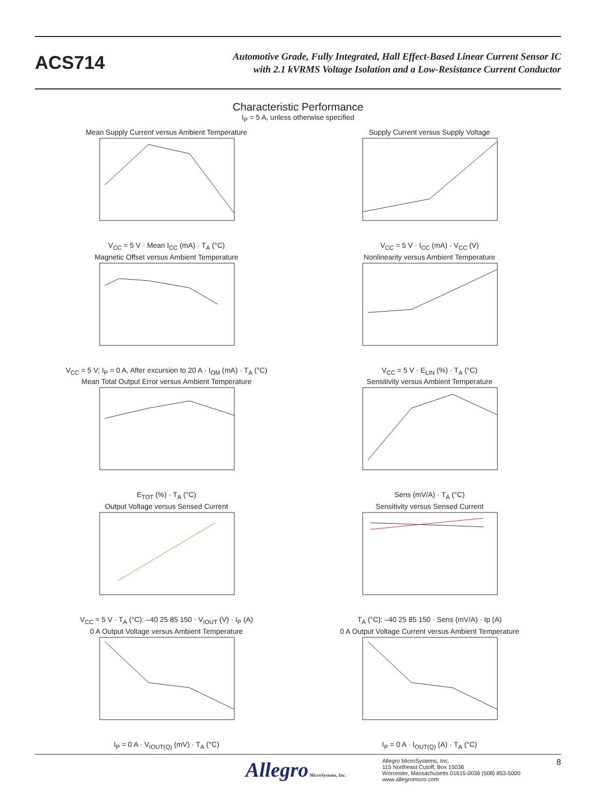ACS714
Automotive Grade, Fully Integrated, Hall Effect-Based Linear Current Sensor IC
with 2.1 kVRMS Voltage Isolation and a Low-Resistance Current Conductor
Characteristic Performance
I<sub>P</sub> = 5 A, unless otherwise specified
Mean Supply Current versus Ambient TemperatureV<sub>CC</sub> = 5 V · Mean I<sub>CC</sub> (mA) · T<sub>A</sub> (°C)
Supply Current versus Supply VoltageV<sub>CC</sub> = 5 V · I<sub>CC</sub> (mA) · V<sub>CC</sub> (V)
Magnetic Offset versus Ambient TemperatureV<sub>CC</sub> = 5 V; I<sub>P</sub> = 0 A, After excursion to 20 A · I<sub>OM</sub> (mA) · T<sub>A</sub> (°C)
Nonlinearity versus Ambient TemperatureV<sub>CC</sub> = 5 V · E<sub>LIN</sub> (%) · T<sub>A</sub> (°C)
Mean Total Output Error versus Ambient TemperatureE<sub>TOT</sub> (%) · T<sub>A</sub> (°C)
Sensitivity versus Ambient TemperatureSens (mV/A) · T<sub>A</sub> (°C)
Output Voltage versus Sensed CurrentV<sub>CC</sub> = 5 V · T<sub>A</sub> (°C): –40 25 85 150 · V<sub>IOUT</sub> (V) · I<sub>P</sub> (A)
Sensitivity versus Sensed CurrentT<sub>A</sub> (°C): –40 25 85 150 · Sens (mV/A) · Ip (A)
0 A Output Voltage versus Ambient TemperatureI<sub>P</sub> = 0 A · V<sub>IOUT(Q)</sub> (mV) · T<sub>A</sub> (°C)
0 A Output Voltage Current versus Ambient TemperatureI<sub>P</sub> = 0 A · I<sub>OUT(Q)</sub> (A) · T<sub>A</sub> (°C)
Allegro MicroSystems, Inc.
Allegro MicroSystems, Inc.
115 Northeast Cutoff, Box 15036
Worcester, Massachusetts 01615-0036 (508) 853-5000
www.allegromicro.com
8